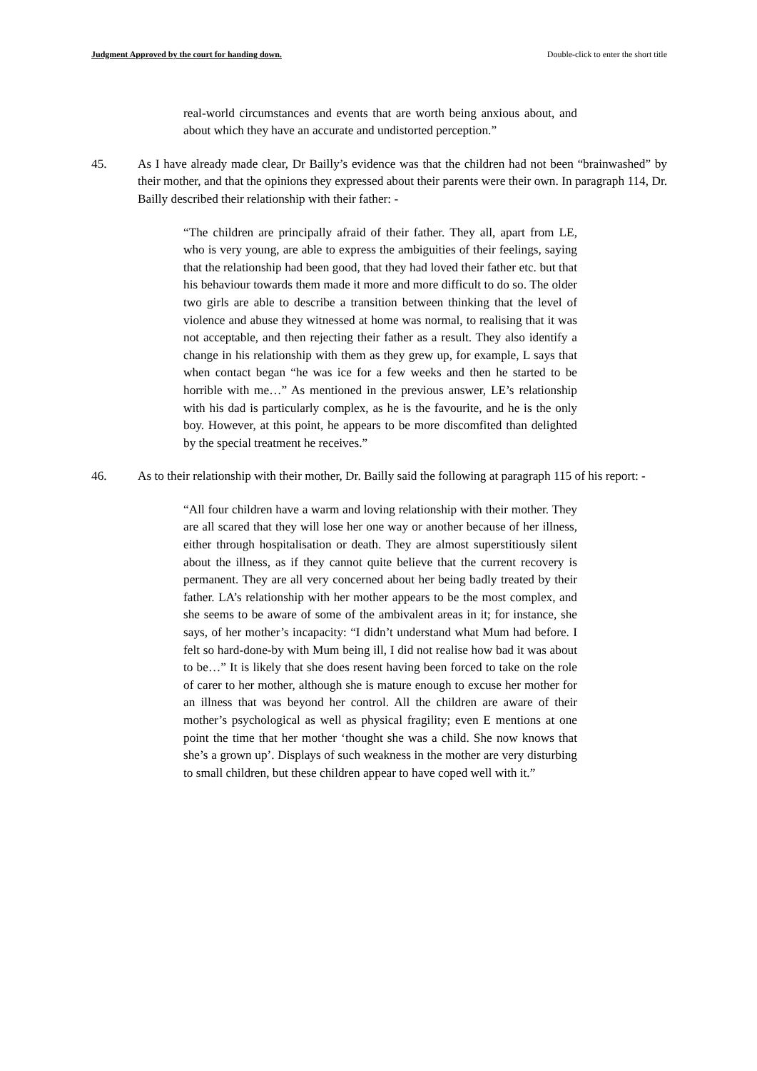Judgment Approved by the court for handing down. Double-click to enter the short title
real-world circumstances and events that are worth being anxious about, and about which they have an accurate and undistorted perception.”
45. As I have already made clear, Dr Bailly’s evidence was that the children had not been “brainwashed” by their mother, and that the opinions they expressed about their parents were their own. In paragraph 114, Dr. Bailly described their relationship with their father: -
“The children are principally afraid of their father. They all, apart from LE, who is very young, are able to express the ambiguities of their feelings, saying that the relationship had been good, that they had loved their father etc. but that his behaviour towards them made it more and more difficult to do so. The older two girls are able to describe a transition between thinking that the level of violence and abuse they witnessed at home was normal, to realising that it was not acceptable, and then rejecting their father as a result. They also identify a change in his relationship with them as they grew up, for example, L says that when contact began “he was ice for a few weeks and then he started to be horrible with me…” As mentioned in the previous answer, LE’s relationship with his dad is particularly complex, as he is the favourite, and he is the only boy. However, at this point, he appears to be more discomfited than delighted by the special treatment he receives.”
46. As to their relationship with their mother, Dr. Bailly said the following at paragraph 115 of his report: -
“All four children have a warm and loving relationship with their mother. They are all scared that they will lose her one way or another because of her illness, either through hospitalisation or death. They are almost superstitiously silent about the illness, as if they cannot quite believe that the current recovery is permanent. They are all very concerned about her being badly treated by their father. LA’s relationship with her mother appears to be the most complex, and she seems to be aware of some of the ambivalent areas in it; for instance, she says, of her mother’s incapacity: “I didn’t understand what Mum had before. I felt so hard-done-by with Mum being ill, I did not realise how bad it was about to be…” It is likely that she does resent having been forced to take on the role of carer to her mother, although she is mature enough to excuse her mother for an illness that was beyond her control. All the children are aware of their mother’s psychological as well as physical fragility; even E mentions at one point the time that her mother ‘thought she was a child. She now knows that she’s a grown up’. Displays of such weakness in the mother are very disturbing to small children, but these children appear to have coped well with it.”